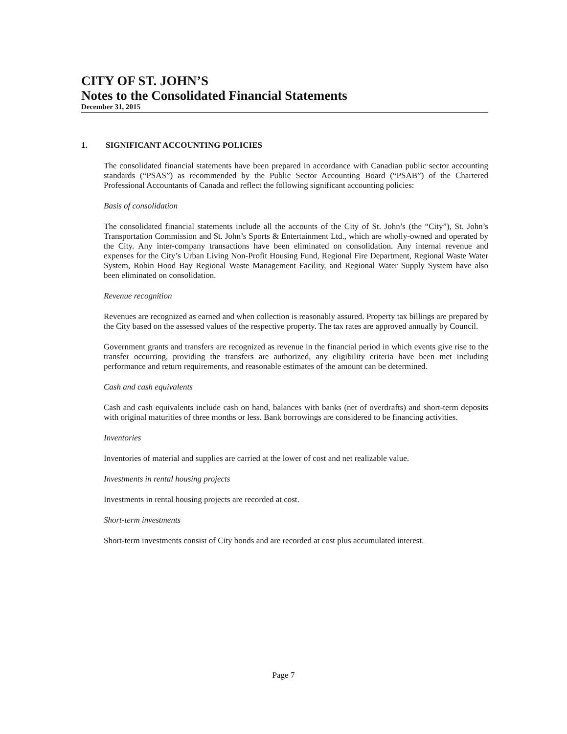CITY OF ST. JOHN’S
Notes to the Consolidated Financial Statements
December 31, 2015
1. SIGNIFICANT ACCOUNTING POLICIES
The consolidated financial statements have been prepared in accordance with Canadian public sector accounting standards (“PSAS”) as recommended by the Public Sector Accounting Board (“PSAB”) of the Chartered Professional Accountants of Canada and reflect the following significant accounting policies:
Basis of consolidation
The consolidated financial statements include all the accounts of the City of St. John’s (the “City”), St. John’s Transportation Commission and St. John’s Sports & Entertainment Ltd., which are wholly-owned and operated by the City. Any inter-company transactions have been eliminated on consolidation. Any internal revenue and expenses for the City’s Urban Living Non-Profit Housing Fund, Regional Fire Department, Regional Waste Water System, Robin Hood Bay Regional Waste Management Facility, and Regional Water Supply System have also been eliminated on consolidation.
Revenue recognition
Revenues are recognized as earned and when collection is reasonably assured. Property tax billings are prepared by the City based on the assessed values of the respective property. The tax rates are approved annually by Council.
Government grants and transfers are recognized as revenue in the financial period in which events give rise to the transfer occurring, providing the transfers are authorized, any eligibility criteria have been met including performance and return requirements, and reasonable estimates of the amount can be determined.
Cash and cash equivalents
Cash and cash equivalents include cash on hand, balances with banks (net of overdrafts) and short-term deposits with original maturities of three months or less. Bank borrowings are considered to be financing activities.
Inventories
Inventories of material and supplies are carried at the lower of cost and net realizable value.
Investments in rental housing projects
Investments in rental housing projects are recorded at cost.
Short-term investments
Short-term investments consist of City bonds and are recorded at cost plus accumulated interest.
Page 7